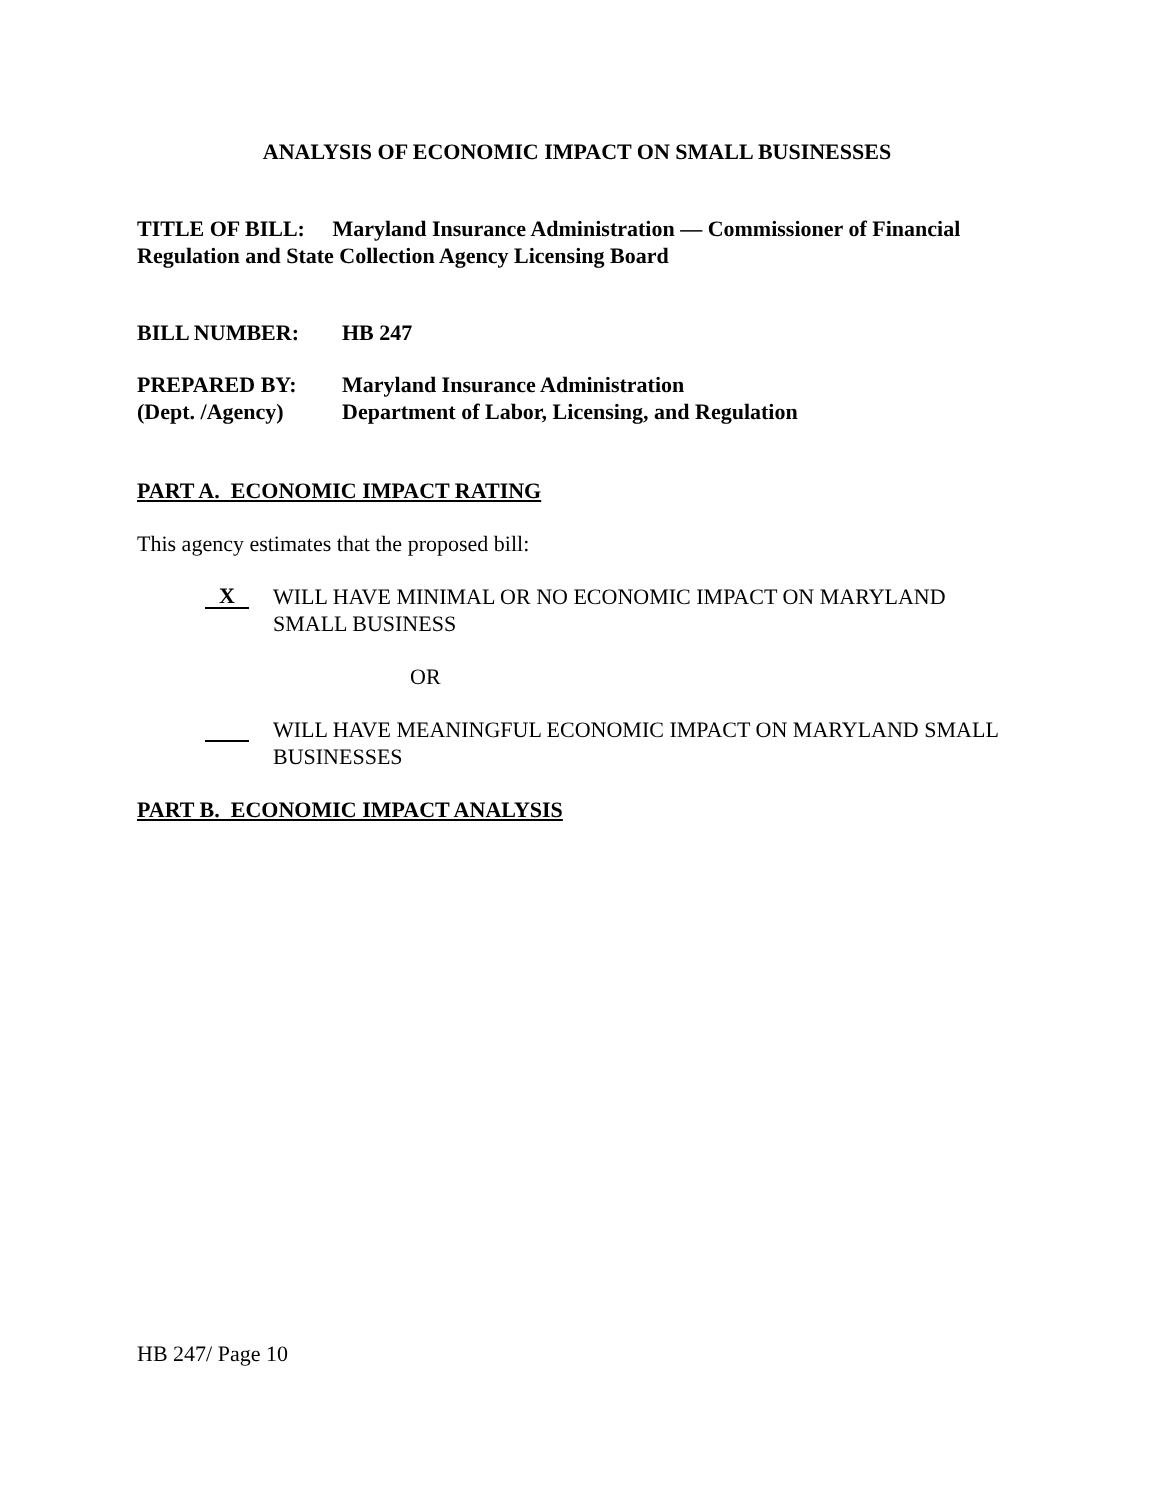ANALYSIS OF ECONOMIC IMPACT ON SMALL BUSINESSES
TITLE OF BILL: Maryland Insurance Administration — Commissioner of Financial Regulation and State Collection Agency Licensing Board
BILL NUMBER: HB 247
PREPARED BY: Maryland Insurance Administration
(Dept. /Agency) Department of Labor, Licensing, and Regulation
PART A. ECONOMIC IMPACT RATING
This agency estimates that the proposed bill:
X
WILL HAVE MINIMAL OR NO ECONOMIC IMPACT ON MARYLAND SMALL BUSINESS
OR
WILL HAVE MEANINGFUL ECONOMIC IMPACT ON MARYLAND SMALL BUSINESSES
PART B. ECONOMIC IMPACT ANALYSIS
HB 247/ Page 10